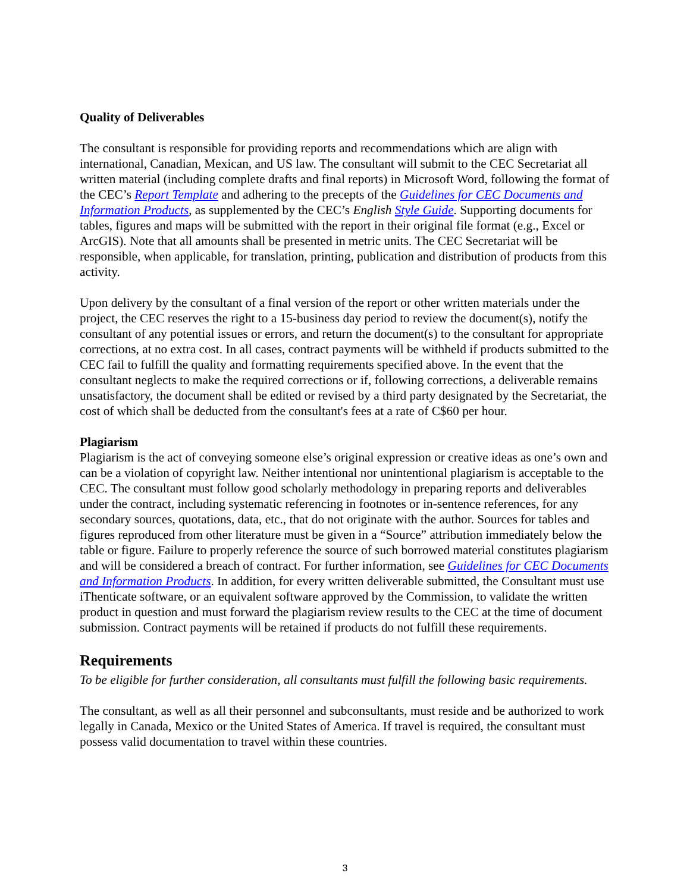Quality of Deliverables
The consultant is responsible for providing reports and recommendations which are align with international, Canadian, Mexican, and US law. The consultant will submit to the CEC Secretariat all written material (including complete drafts and final reports) in Microsoft Word, following the format of the CEC’s Report Template and adhering to the precepts of the Guidelines for CEC Documents and Information Products, as supplemented by the CEC’s English Style Guide. Supporting documents for tables, figures and maps will be submitted with the report in their original file format (e.g., Excel or ArcGIS). Note that all amounts shall be presented in metric units. The CEC Secretariat will be responsible, when applicable, for translation, printing, publication and distribution of products from this activity.
Upon delivery by the consultant of a final version of the report or other written materials under the project, the CEC reserves the right to a 15-business day period to review the document(s), notify the consultant of any potential issues or errors, and return the document(s) to the consultant for appropriate corrections, at no extra cost. In all cases, contract payments will be withheld if products submitted to the CEC fail to fulfill the quality and formatting requirements specified above. In the event that the consultant neglects to make the required corrections or if, following corrections, a deliverable remains unsatisfactory, the document shall be edited or revised by a third party designated by the Secretariat, the cost of which shall be deducted from the consultant's fees at a rate of C$60 per hour.
Plagiarism
Plagiarism is the act of conveying someone else’s original expression or creative ideas as one’s own and can be a violation of copyright law. Neither intentional nor unintentional plagiarism is acceptable to the CEC. The consultant must follow good scholarly methodology in preparing reports and deliverables under the contract, including systematic referencing in footnotes or in-sentence references, for any secondary sources, quotations, data, etc., that do not originate with the author. Sources for tables and figures reproduced from other literature must be given in a “Source” attribution immediately below the table or figure. Failure to properly reference the source of such borrowed material constitutes plagiarism and will be considered a breach of contract. For further information, see Guidelines for CEC Documents and Information Products. In addition, for every written deliverable submitted, the Consultant must use iThenticate software, or an equivalent software approved by the Commission, to validate the written product in question and must forward the plagiarism review results to the CEC at the time of document submission. Contract payments will be retained if products do not fulfill these requirements.
Requirements
To be eligible for further consideration, all consultants must fulfill the following basic requirements.
The consultant, as well as all their personnel and subconsultants, must reside and be authorized to work legally in Canada, Mexico or the United States of America. If travel is required, the consultant must possess valid documentation to travel within these countries.
3